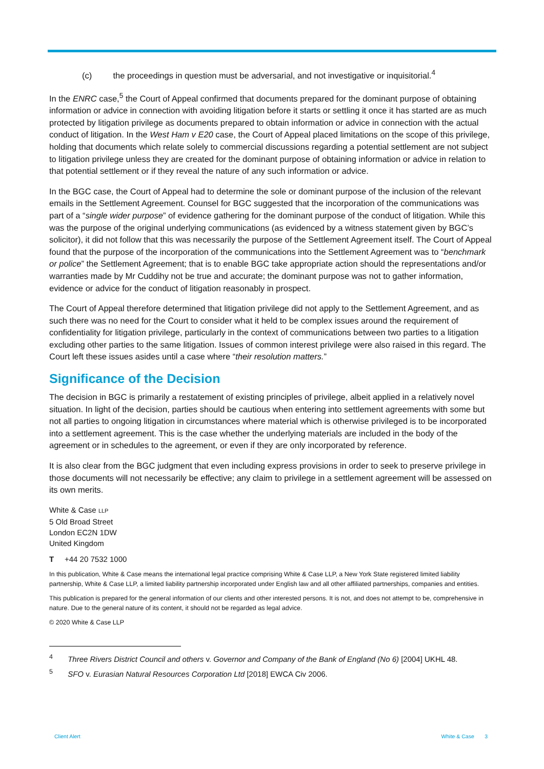(c) the proceedings in question must be adversarial, and not investigative or inquisitorial.<sup>4</sup>
In the ENRC case,<sup>5</sup> the Court of Appeal confirmed that documents prepared for the dominant purpose of obtaining information or advice in connection with avoiding litigation before it starts or settling it once it has started are as much protected by litigation privilege as documents prepared to obtain information or advice in connection with the actual conduct of litigation. In the West Ham v E20 case, the Court of Appeal placed limitations on the scope of this privilege, holding that documents which relate solely to commercial discussions regarding a potential settlement are not subject to litigation privilege unless they are created for the dominant purpose of obtaining information or advice in relation to that potential settlement or if they reveal the nature of any such information or advice.
In the BGC case, the Court of Appeal had to determine the sole or dominant purpose of the inclusion of the relevant emails in the Settlement Agreement. Counsel for BGC suggested that the incorporation of the communications was part of a “single wider purpose” of evidence gathering for the dominant purpose of the conduct of litigation. While this was the purpose of the original underlying communications (as evidenced by a witness statement given by BGC’s solicitor), it did not follow that this was necessarily the purpose of the Settlement Agreement itself. The Court of Appeal found that the purpose of the incorporation of the communications into the Settlement Agreement was to “benchmark or police” the Settlement Agreement; that is to enable BGC take appropriate action should the representations and/or warranties made by Mr Cuddihy not be true and accurate; the dominant purpose was not to gather information, evidence or advice for the conduct of litigation reasonably in prospect.
The Court of Appeal therefore determined that litigation privilege did not apply to the Settlement Agreement, and as such there was no need for the Court to consider what it held to be complex issues around the requirement of confidentiality for litigation privilege, particularly in the context of communications between two parties to a litigation excluding other parties to the same litigation. Issues of common interest privilege were also raised in this regard. The Court left these issues asides until a case where “their resolution matters.”
Significance of the Decision
The decision in BGC is primarily a restatement of existing principles of privilege, albeit applied in a relatively novel situation. In light of the decision, parties should be cautious when entering into settlement agreements with some but not all parties to ongoing litigation in circumstances where material which is otherwise privileged is to be incorporated into a settlement agreement. This is the case whether the underlying materials are included in the body of the agreement or in schedules to the agreement, or even if they are only incorporated by reference.
It is also clear from the BGC judgment that even including express provisions in order to seek to preserve privilege in those documents will not necessarily be effective; any claim to privilege in a settlement agreement will be assessed on its own merits.
White & Case LLP
5 Old Broad Street
London EC2N 1DW
United Kingdom
T +44 20 7532 1000
In this publication, White & Case means the international legal practice comprising White & Case LLP, a New York State registered limited liability partnership, White & Case LLP, a limited liability partnership incorporated under English law and all other affiliated partnerships, companies and entities.
This publication is prepared for the general information of our clients and other interested persons. It is not, and does not attempt to be, comprehensive in nature. Due to the general nature of its content, it should not be regarded as legal advice.
© 2020 White & Case LLP
<sup>4</sup> Three Rivers District Council and others v. Governor and Company of the Bank of England (No 6) [2004] UKHL 48.
<sup>5</sup> SFO v. Eurasian Natural Resources Corporation Ltd [2018] EWCA Civ 2006.
Client Alert White & Case 3